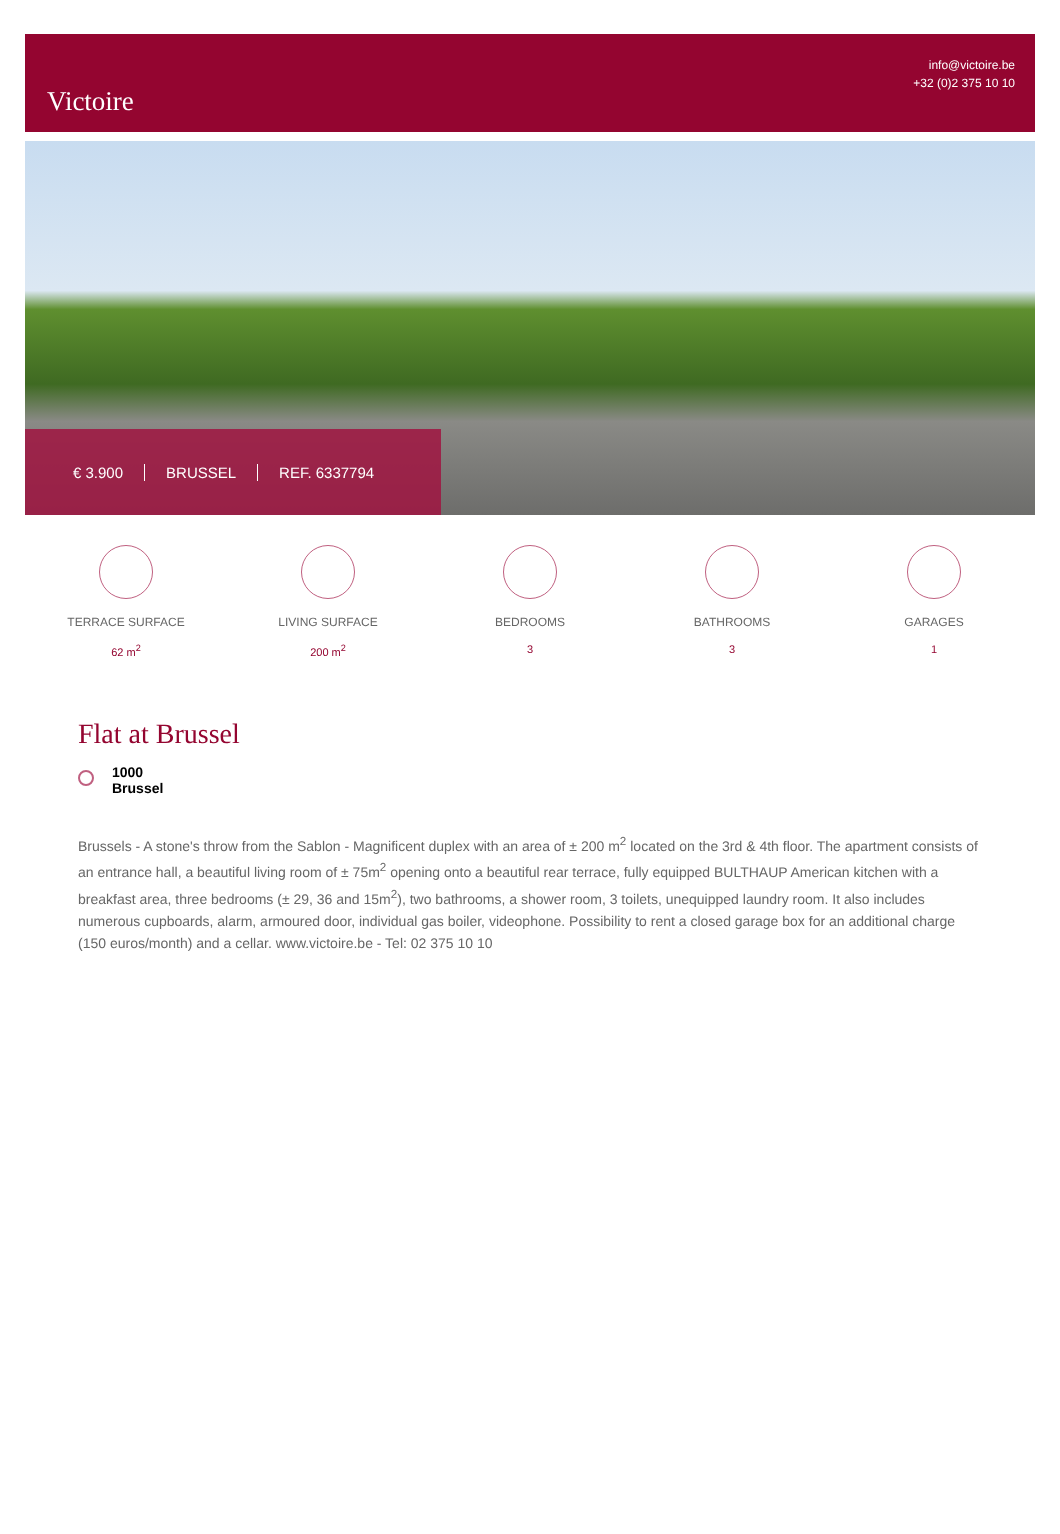Victoire
info@victoire.be
+32 (0)2 375 10 10
€ 3.900 BRUSSEL REF. 6337794
TERRACE SURFACE
62 m<sup>2</sup>
LIVING SURFACE
200 m<sup>2</sup>
BEDROOMS
3
BATHROOMS
3
GARAGES
1
Flat at Brussel
1000
Brussel
Brussels - A stone's throw from the Sablon - Magnificent duplex with an area of ± 200 m<sup>2</sup> located on the 3rd & 4th floor. The apartment consists of an entrance hall, a beautiful living room of ± 75m<sup>2</sup> opening onto a beautiful rear terrace, fully equipped BULTHAUP American kitchen with a breakfast area, three bedrooms (± 29, 36 and 15m<sup>2</sup>), two bathrooms, a shower room, 3 toilets, unequipped laundry room. It also includes numerous cupboards, alarm, armoured door, individual gas boiler, videophone. Possibility to rent a closed garage box for an additional charge (150 euros/month) and a cellar. www.victoire.be - Tel: 02 375 10 10